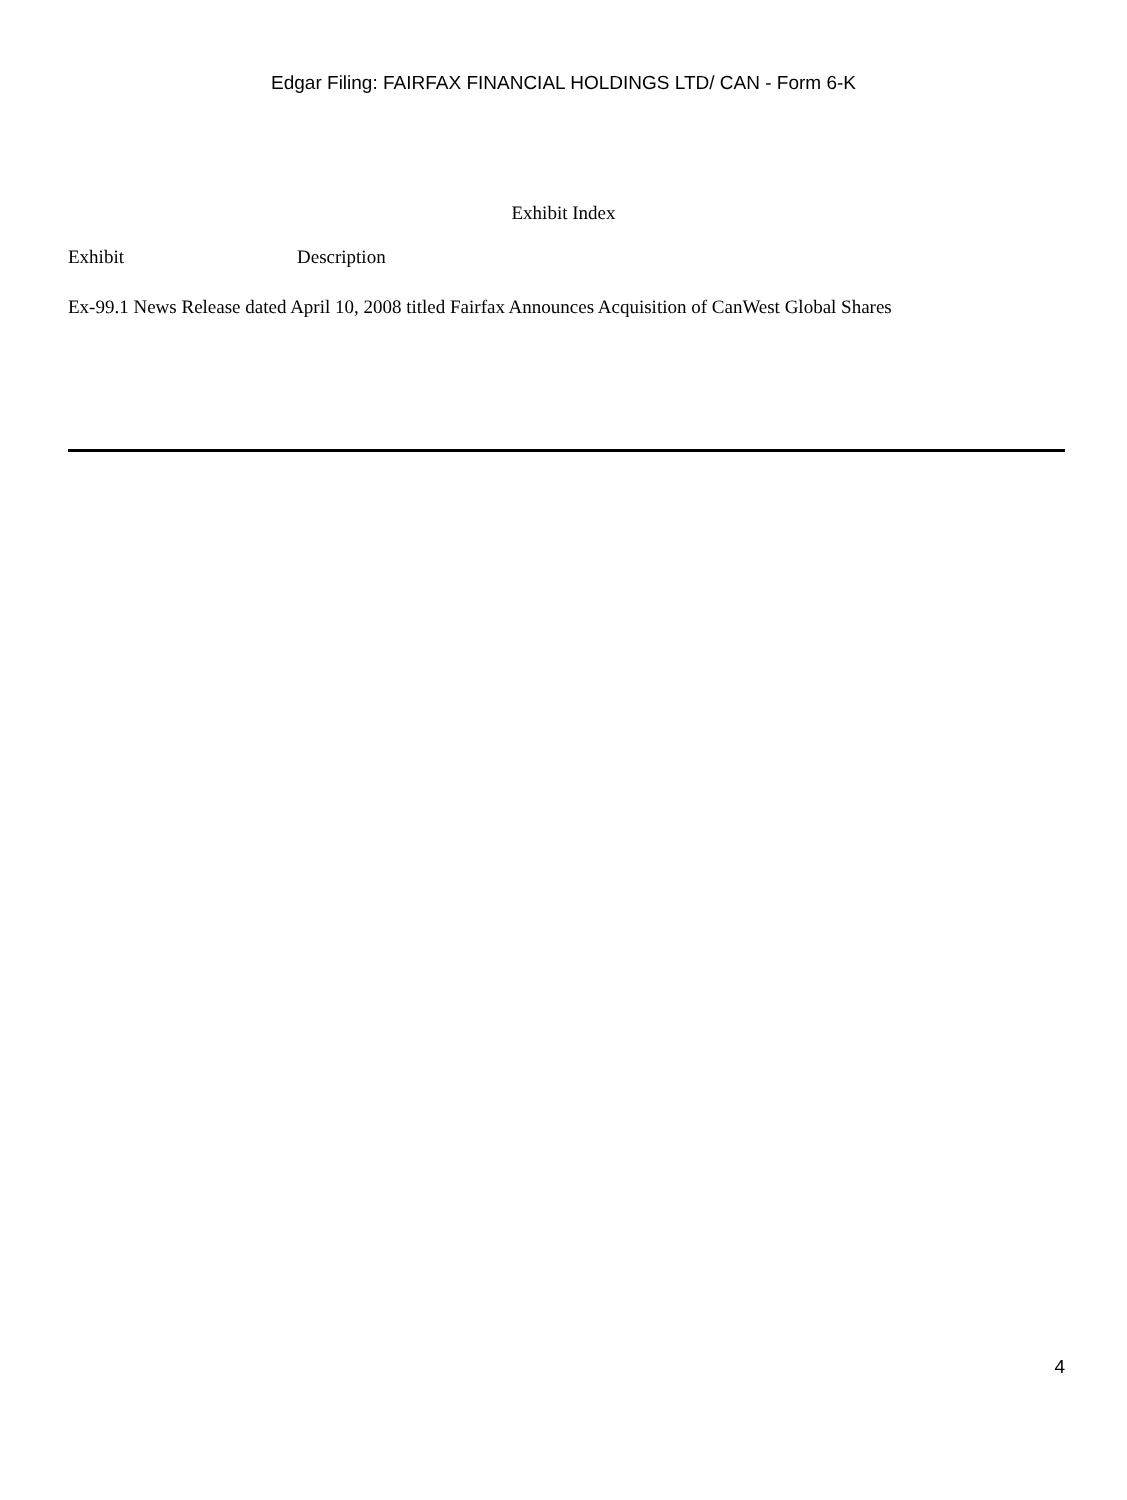Edgar Filing: FAIRFAX FINANCIAL HOLDINGS LTD/ CAN - Form 6-K
Exhibit Index
| Exhibit | Description |
| --- | --- |
| Ex-99.1 News Release dated April 10, 2008 titled Fairfax Announces Acquisition of CanWest Global Shares | |
4